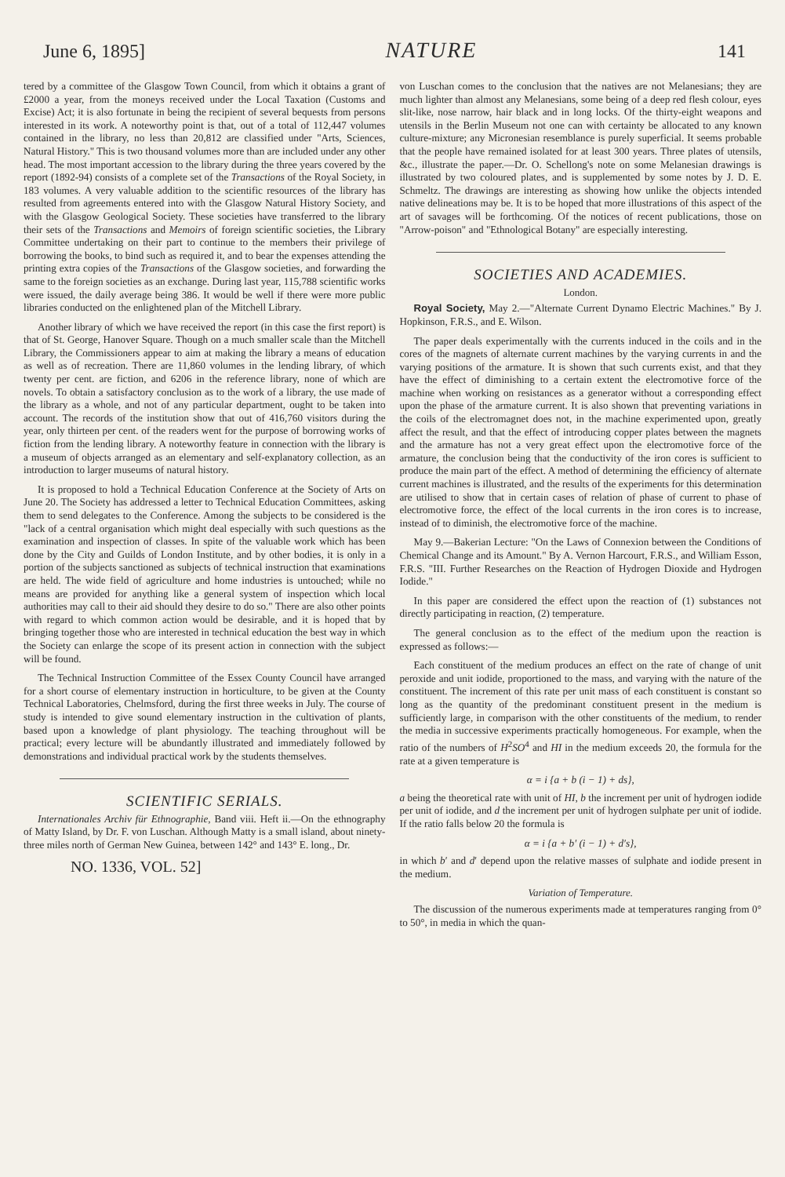June 6, 1895] NATURE 141
tered by a committee of the Glasgow Town Council, from which it obtains a grant of £2000 a year, from the moneys received under the Local Taxation (Customs and Excise) Act; it is also fortunate in being the recipient of several bequests from persons interested in its work. A noteworthy point is that, out of a total of 112,447 volumes contained in the library, no less than 20,812 are classified under "Arts, Sciences, Natural History." This is two thousand volumes more than are included under any other head. The most important accession to the library during the three years covered by the report (1892-94) consists of a complete set of the Transactions of the Royal Society, in 183 volumes. A very valuable addition to the scientific resources of the library has resulted from agreements entered into with the Glasgow Natural History Society, and with the Glasgow Geological Society. These societies have transferred to the library their sets of the Transactions and Memoirs of foreign scientific societies, the Library Committee undertaking on their part to continue to the members their privilege of borrowing the books, to bind such as required it, and to bear the expenses attending the printing extra copies of the Transactions of the Glasgow societies, and forwarding the same to the foreign societies as an exchange. During last year, 115,788 scientific works were issued, the daily average being 386. It would be well if there were more public libraries conducted on the enlightened plan of the Mitchell Library.
Another library of which we have received the report (in this case the first report) is that of St. George, Hanover Square. Though on a much smaller scale than the Mitchell Library, the Commissioners appear to aim at making the library a means of education as well as of recreation. There are 11,860 volumes in the lending library, of which twenty per cent. are fiction, and 6206 in the reference library, none of which are novels. To obtain a satisfactory conclusion as to the work of a library, the use made of the library as a whole, and not of any particular department, ought to be taken into account. The records of the institution show that out of 416,760 visitors during the year, only thirteen per cent. of the readers went for the purpose of borrowing works of fiction from the lending library. A noteworthy feature in connection with the library is a museum of objects arranged as an elementary and self-explanatory collection, as an introduction to larger museums of natural history.
It is proposed to hold a Technical Education Conference at the Society of Arts on June 20. The Society has addressed a letter to Technical Education Committees, asking them to send delegates to the Conference. Among the subjects to be considered is the "lack of a central organisation which might deal especially with such questions as the examination and inspection of classes. In spite of the valuable work which has been done by the City and Guilds of London Institute, and by other bodies, it is only in a portion of the subjects sanctioned as subjects of technical instruction that examinations are held. The wide field of agriculture and home industries is untouched; while no means are provided for anything like a general system of inspection which local authorities may call to their aid should they desire to do so." There are also other points with regard to which common action would be desirable, and it is hoped that by bringing together those who are interested in technical education the best way in which the Society can enlarge the scope of its present action in connection with the subject will be found.
The Technical Instruction Committee of the Essex County Council have arranged for a short course of elementary instruction in horticulture, to be given at the County Technical Laboratories, Chelmsford, during the first three weeks in July. The course of study is intended to give sound elementary instruction in the cultivation of plants, based upon a knowledge of plant physiology. The teaching throughout will be practical; every lecture will be abundantly illustrated and immediately followed by demonstrations and individual practical work by the students themselves.
SCIENTIFIC SERIALS.
Internationales Archiv für Ethnographie, Band viii. Heft ii.—On the ethnography of Matty Island, by Dr. F. von Luschan. Although Matty is a small island, about ninety-three miles north of German New Guinea, between 142° and 143° E. long., Dr.
NO. 1336, VOL. 52]
von Luschan comes to the conclusion that the natives are not Melanesians; they are much lighter than almost any Melanesians, some being of a deep red flesh colour, eyes slit-like, nose narrow, hair black and in long locks. Of the thirty-eight weapons and utensils in the Berlin Museum not one can with certainty be allocated to any known culture-mixture; any Micronesian resemblance is purely superficial. It seems probable that the people have remained isolated for at least 300 years. Three plates of utensils, &c., illustrate the paper.—Dr. O. Schellong's note on some Melanesian drawings is illustrated by two coloured plates, and is supplemented by some notes by J. D. E. Schmeltz. The drawings are interesting as showing how unlike the objects intended native delineations may be. It is to be hoped that more illustrations of this aspect of the art of savages will be forthcoming. Of the notices of recent publications, those on "Arrow-poison" and "Ethnological Botany" are especially interesting.
SOCIETIES AND ACADEMIES.
London.
Royal Society, May 2.—"Alternate Current Dynamo Electric Machines." By J. Hopkinson, F.R.S., and E. Wilson.
The paper deals experimentally with the currents induced in the coils and in the cores of the magnets of alternate current machines by the varying currents in and the varying positions of the armature. It is shown that such currents exist, and that they have the effect of diminishing to a certain extent the electromotive force of the machine when working on resistances as a generator without a corresponding effect upon the phase of the armature current. It is also shown that preventing variations in the coils of the electromagnet does not, in the machine experimented upon, greatly affect the result, and that the effect of introducing copper plates between the magnets and the armature has not a very great effect upon the electromotive force of the armature, the conclusion being that the conductivity of the iron cores is sufficient to produce the main part of the effect. A method of determining the efficiency of alternate current machines is illustrated, and the results of the experiments for this determination are utilised to show that in certain cases of relation of phase of current to phase of electromotive force, the effect of the local currents in the iron cores is to increase, instead of to diminish, the electromotive force of the machine.
May 9.—Bakerian Lecture: "On the Laws of Connexion between the Conditions of Chemical Change and its Amount." By A. Vernon Harcourt, F.R.S., and William Esson, F.R.S. "III. Further Researches on the Reaction of Hydrogen Dioxide and Hydrogen Iodide."
In this paper are considered the effect upon the reaction of (1) substances not directly participating in reaction, (2) temperature.
The general conclusion as to the effect of the medium upon the reaction is expressed as follows:—
Each constituent of the medium produces an effect on the rate of change of unit peroxide and unit iodide, proportioned to the mass, and varying with the nature of the constituent. The increment of this rate per unit mass of each constituent is constant so long as the quantity of the predominant constituent present in the medium is sufficiently large, in comparison with the other constituents of the medium, to render the media in successive experiments practically homogeneous. For example, when the ratio of the numbers of H<sup>2</sup>SO<sup>4</sup> and HI in the medium exceeds 20, the formula for the rate at a given temperature is
α = i {a + b (i − 1) + ds},
a being the theoretical rate with unit of HI, b the increment per unit of hydrogen iodide per unit of iodide, and d the increment per unit of hydrogen sulphate per unit of iodide. If the ratio falls below 20 the formula is
α = i {a + b′ (i − 1) + d′s},
in which b′ and d′ depend upon the relative masses of sulphate and iodide present in the medium.
Variation of Temperature.
The discussion of the numerous experiments made at temperatures ranging from 0° to 50°, in media in which the quan-